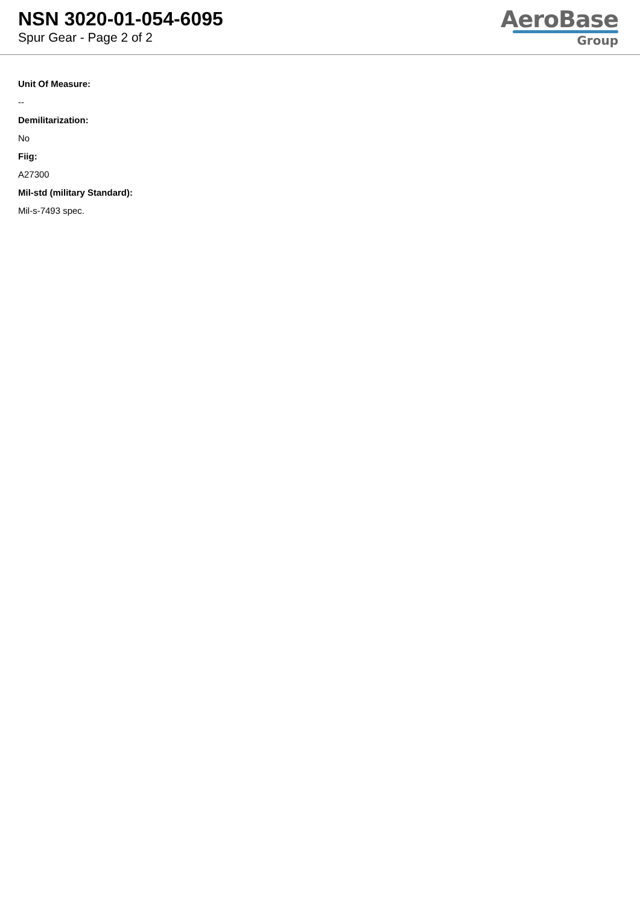NSN 3020-01-054-6095
Spur Gear - Page 2 of 2
AeroBase
Group
Unit Of Measure:
--
Demilitarization:
No
Fiig:
A27300
Mil-std (military Standard):
Mil-s-7493 spec.